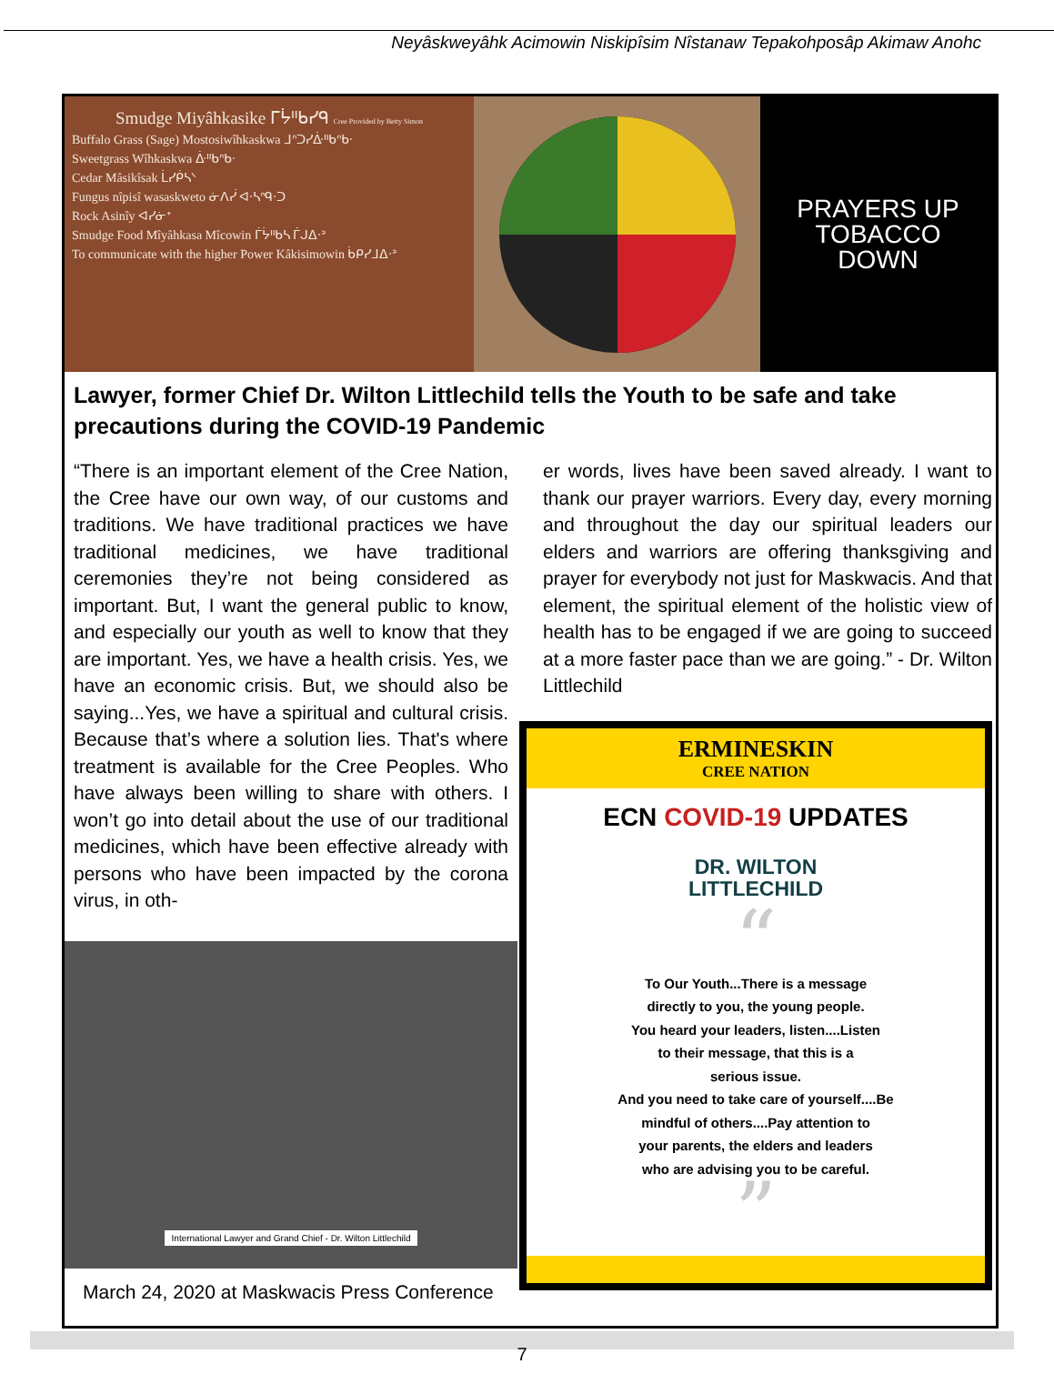Neyâskweyâhk Acimowin Niskipîsim Nîstanaw Tepakohposâp Akimaw Anohc
Smudge Miyâhkasike ᒥᔮᐦᑲᓯᑫ Cree Provided by Betty Simon
Buffalo Grass (Sage) Mostosiwîhkaskwa ᒧᐢᑐᓯᐑᐦᑲᐢᑲᐧ
Sweetgrass Wîhkaskwa ᐑᐦᑲᐢᑲᐧ
Cedar Mâsikîsak ᒫᓯᑮᓴᐠ
Fungus nîpisî wasaskweto ᓃᐱᓰ ᐊᐧᓴᐢᑫᐧᑐ
Rock Asinîy ᐊᓯᓃᕀ
Smudge Food Mîyâhkasa Mîcowin ᒦᔮᐦᑲᓴ ᒦᒍᐃᐧᐣ
To communicate with the higher Power Kâkisimowin ᑳᑭᓯᒧᐃᐧᐣ
PRAYERS UP
TOBACCO
DOWN
Lawyer, former Chief Dr. Wilton Littlechild tells the Youth to be safe and take precautions during the COVID-19 Pandemic
“There is an important element of the Cree Nation, the Cree have our own way, of our customs and traditions. We have traditional practices we have traditional medicines, we have traditional ceremonies they’re not being considered as important. But, I want the general public to know, and especially our youth as well to know that they are important. Yes, we have a health crisis. Yes, we have an economic crisis. But, we should also be saying...Yes, we have a spiritual and cultural crisis. Because that’s where a solution lies. That's where treatment is available for the Cree Peoples. Who have always been willing to share with others. I won’t go into detail about the use of our traditional medicines, which have been effective already with persons who have been impacted by the corona virus, in oth-
International Lawyer and Grand Chief - Dr. Wilton Littlechild
March 24, 2020 at Maskwacis Press Conference
er words, lives have been saved already. I want to thank our prayer warriors. Every day, every morning and throughout the day our spiritual leaders our elders and warriors are offering thanksgiving and prayer for everybody not just for Maskwacis. And that element, the spiritual element of the holistic view of health has to be engaged if we are going to succeed at a more faster pace than we are going.” - Dr. Wilton Littlechild
ERMINESKIN
CREE NATION
ECN COVID-19 UPDATES
DR. WILTON
LITTLECHILD
“
To Our Youth...There is a message
directly to you, the young people.
You heard your leaders, listen....Listen
to their message, that this is a
serious issue.
And you need to take care of yourself....Be
mindful of others....Pay attention to
your parents, the elders and leaders
who are advising you to be careful.
”
7